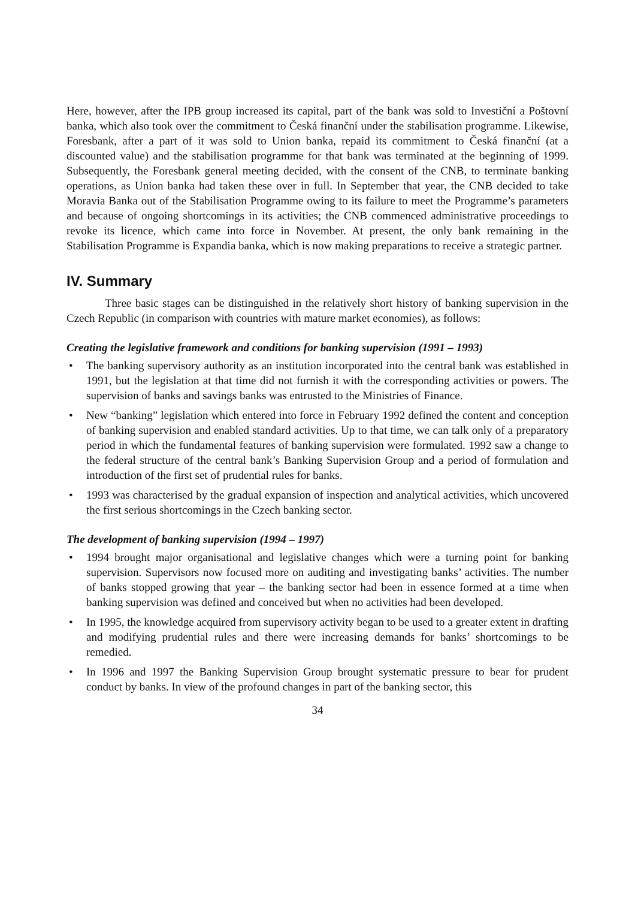Here, however, after the IPB group increased its capital, part of the bank was sold to Investiční a Poštovní banka, which also took over the commitment to Česká finanční under the stabilisation programme. Likewise, Foresbank, after a part of it was sold to Union banka, repaid its commitment to Česká finanční (at a discounted value) and the stabilisation programme for that bank was terminated at the beginning of 1999. Subsequently, the Foresbank general meeting decided, with the consent of the CNB, to terminate banking operations, as Union banka had taken these over in full. In September that year, the CNB decided to take Moravia Banka out of the Stabilisation Programme owing to its failure to meet the Programme’s parameters and because of ongoing shortcomings in its activities; the CNB commenced administrative proceedings to revoke its licence, which came into force in November. At present, the only bank remaining in the Stabilisation Programme is Expandia banka, which is now making preparations to receive a strategic partner.
IV. Summary
Three basic stages can be distinguished in the relatively short history of banking supervision in the Czech Republic (in comparison with countries with mature market economies), as follows:
Creating the legislative framework and conditions for banking supervision (1991 – 1993)
• The banking supervisory authority as an institution incorporated into the central bank was established in 1991, but the legislation at that time did not furnish it with the corresponding activities or powers. The supervision of banks and savings banks was entrusted to the Ministries of Finance.
• New “banking” legislation which entered into force in February 1992 defined the content and conception of banking supervision and enabled standard activities. Up to that time, we can talk only of a preparatory period in which the fundamental features of banking supervision were formulated. 1992 saw a change to the federal structure of the central bank’s Banking Supervision Group and a period of formulation and introduction of the first set of prudential rules for banks.
• 1993 was characterised by the gradual expansion of inspection and analytical activities, which uncovered the first serious shortcomings in the Czech banking sector.
The development of banking supervision (1994 – 1997)
• 1994 brought major organisational and legislative changes which were a turning point for banking supervision. Supervisors now focused more on auditing and investigating banks’ activities. The number of banks stopped growing that year – the banking sector had been in essence formed at a time when banking supervision was defined and conceived but when no activities had been developed.
• In 1995, the knowledge acquired from supervisory activity began to be used to a greater extent in drafting and modifying prudential rules and there were increasing demands for banks’ shortcomings to be remedied.
• In 1996 and 1997 the Banking Supervision Group brought systematic pressure to bear for prudent conduct by banks. In view of the profound changes in part of the banking sector, this
34